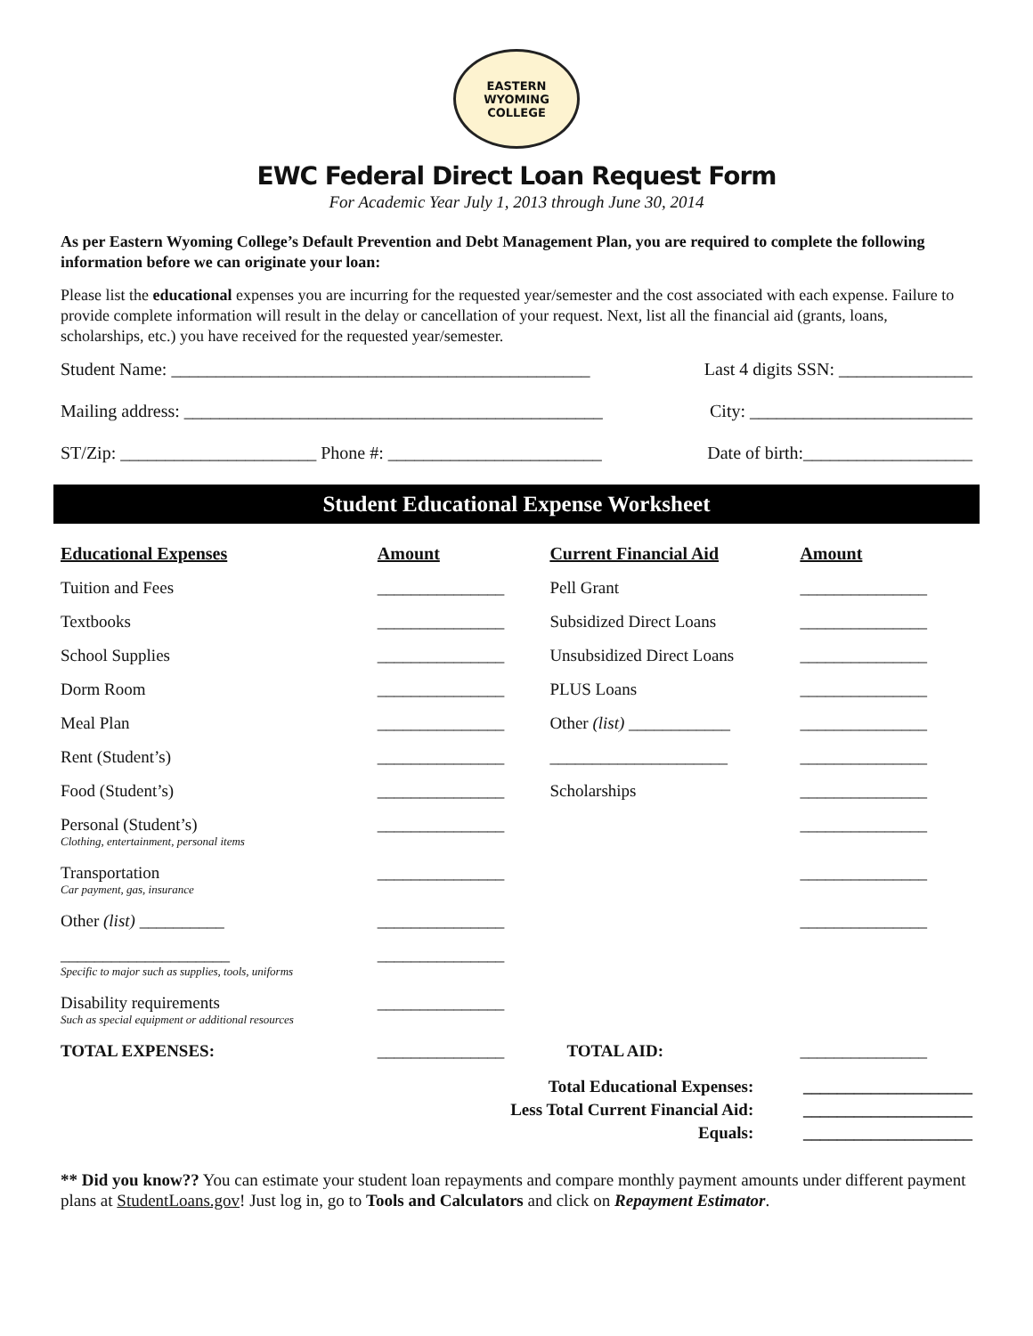EASTERN WYOMING
COLLEGE
EWC Federal Direct Loan Request Form
For Academic Year July 1, 2013 through June 30, 2014
As per Eastern Wyoming College’s Default Prevention and Debt Management Plan, you are required to complete the following information before we can originate your loan:
Please list the educational expenses you are incurring for the requested year/semester and the cost associated with each expense. Failure to provide complete information will result in the delay or cancellation of your request. Next, list all the financial aid (grants, loans, scholarships, etc.) you have received for the requested year/semester.
Student Name: _______________________________________________ Last 4 digits SSN: _______________
Mailing address: _______________________________________________ City: _________________________
ST/Zip: ______________________ Phone #: ________________________ Date of birth:___________________
Student Educational Expense Worksheet
| Educational Expenses | Amount | Current Financial Aid | Amount |
| --- | --- | --- | --- |
| Tuition and Fees | _______________ | Pell Grant | _______________ |
| Textbooks | _______________ | Subsidized Direct Loans | _______________ |
| School Supplies | _______________ | Unsubsidized Direct Loans | _______________ |
| Dorm Room | _______________ | PLUS Loans | _______________ |
| Meal Plan | _______________ | Other (list) ____________ | _______________ |
| Rent (Student’s) | _______________ | _____________________ | _______________ |
| Food (Student’s) | _______________ | Scholarships | _______________ |
| Personal (Student’s) Clothing, entertainment, personal items | _______________ | | _______________ |
| Transportation Car payment, gas, insurance | _______________ | | _______________ |
| Other (list) __________ | _______________ | | _______________ |
| ____________________ Specific to major such as supplies, tools, uniforms | _______________ | | |
| Disability requirements Such as special equipment or additional resources | _______________ | | |
| TOTAL EXPENSES: | _______________ | TOTAL AID: | _______________ |
| Total Educational Expenses: | ____________________ |
| Less Total Current Financial Aid: | ____________________ |
| Equals: | ____________________ |
** Did you know?? You can estimate your student loan repayments and compare monthly payment amounts under different payment plans at StudentLoans.gov! Just log in, go to Tools and Calculators and click on Repayment Estimator.